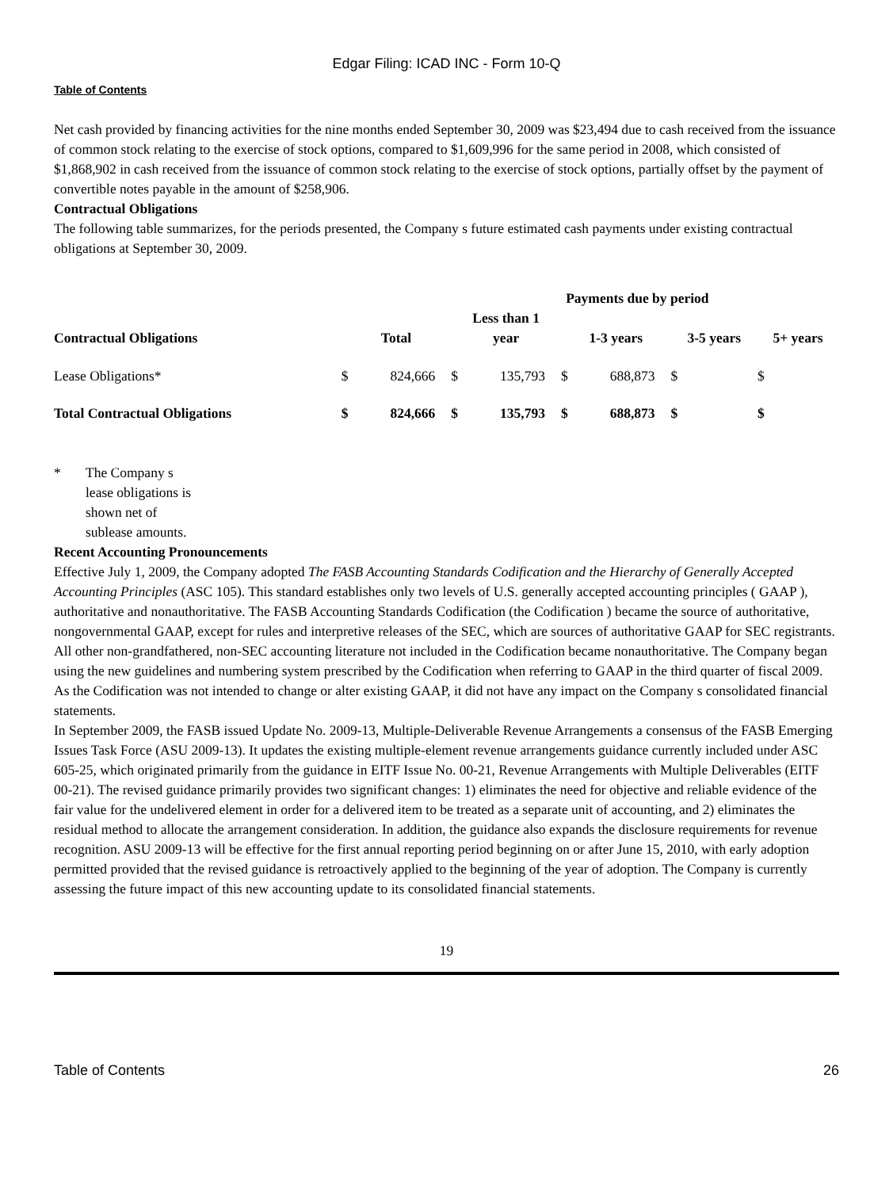Edgar Filing: ICAD INC - Form 10-Q
Table of Contents
Net cash provided by financing activities for the nine months ended September 30, 2009 was $23,494 due to cash received from the issuance of common stock relating to the exercise of stock options, compared to $1,609,996 for the same period in 2008, which consisted of $1,868,902 in cash received from the issuance of common stock relating to the exercise of stock options, partially offset by the payment of convertible notes payable in the amount of $258,906.
Contractual Obligations
The following table summarizes, for the periods presented, the Company s future estimated cash payments under existing contractual obligations at September 30, 2009.
| | Payments due by period | | | | | | | | | |
| --- | --- | --- | --- | --- | --- | --- | --- | --- | --- | --- |
| Contractual Obligations | Total | | Less than 1 year | | 1-3 years | | 3-5 years | | 5+ years | |
| Lease Obligations* | $ | 824,666 | $ | 135,793 | $ | 688,873 | $ | | $ | |
| Total Contractual Obligations | $ | 824,666 | $ | 135,793 | $ | 688,873 | $ | | $ | |
* The Company s lease obligations is shown net of sublease amounts.
Recent Accounting Pronouncements
Effective July 1, 2009, the Company adopted The FASB Accounting Standards Codification and the Hierarchy of Generally Accepted Accounting Principles (ASC 105). This standard establishes only two levels of U.S. generally accepted accounting principles ( GAAP ), authoritative and nonauthoritative. The FASB Accounting Standards Codification (the Codification ) became the source of authoritative, nongovernmental GAAP, except for rules and interpretive releases of the SEC, which are sources of authoritative GAAP for SEC registrants. All other non-grandfathered, non-SEC accounting literature not included in the Codification became nonauthoritative. The Company began using the new guidelines and numbering system prescribed by the Codification when referring to GAAP in the third quarter of fiscal 2009. As the Codification was not intended to change or alter existing GAAP, it did not have any impact on the Company s consolidated financial statements.
In September 2009, the FASB issued Update No. 2009-13, Multiple-Deliverable Revenue Arrangements a consensus of the FASB Emerging Issues Task Force (ASU 2009-13). It updates the existing multiple-element revenue arrangements guidance currently included under ASC 605-25, which originated primarily from the guidance in EITF Issue No. 00-21, Revenue Arrangements with Multiple Deliverables (EITF 00-21). The revised guidance primarily provides two significant changes: 1) eliminates the need for objective and reliable evidence of the fair value for the undelivered element in order for a delivered item to be treated as a separate unit of accounting, and 2) eliminates the residual method to allocate the arrangement consideration. In addition, the guidance also expands the disclosure requirements for revenue recognition. ASU 2009-13 will be effective for the first annual reporting period beginning on or after June 15, 2010, with early adoption permitted provided that the revised guidance is retroactively applied to the beginning of the year of adoption. The Company is currently assessing the future impact of this new accounting update to its consolidated financial statements.
19
Table of Contents 26